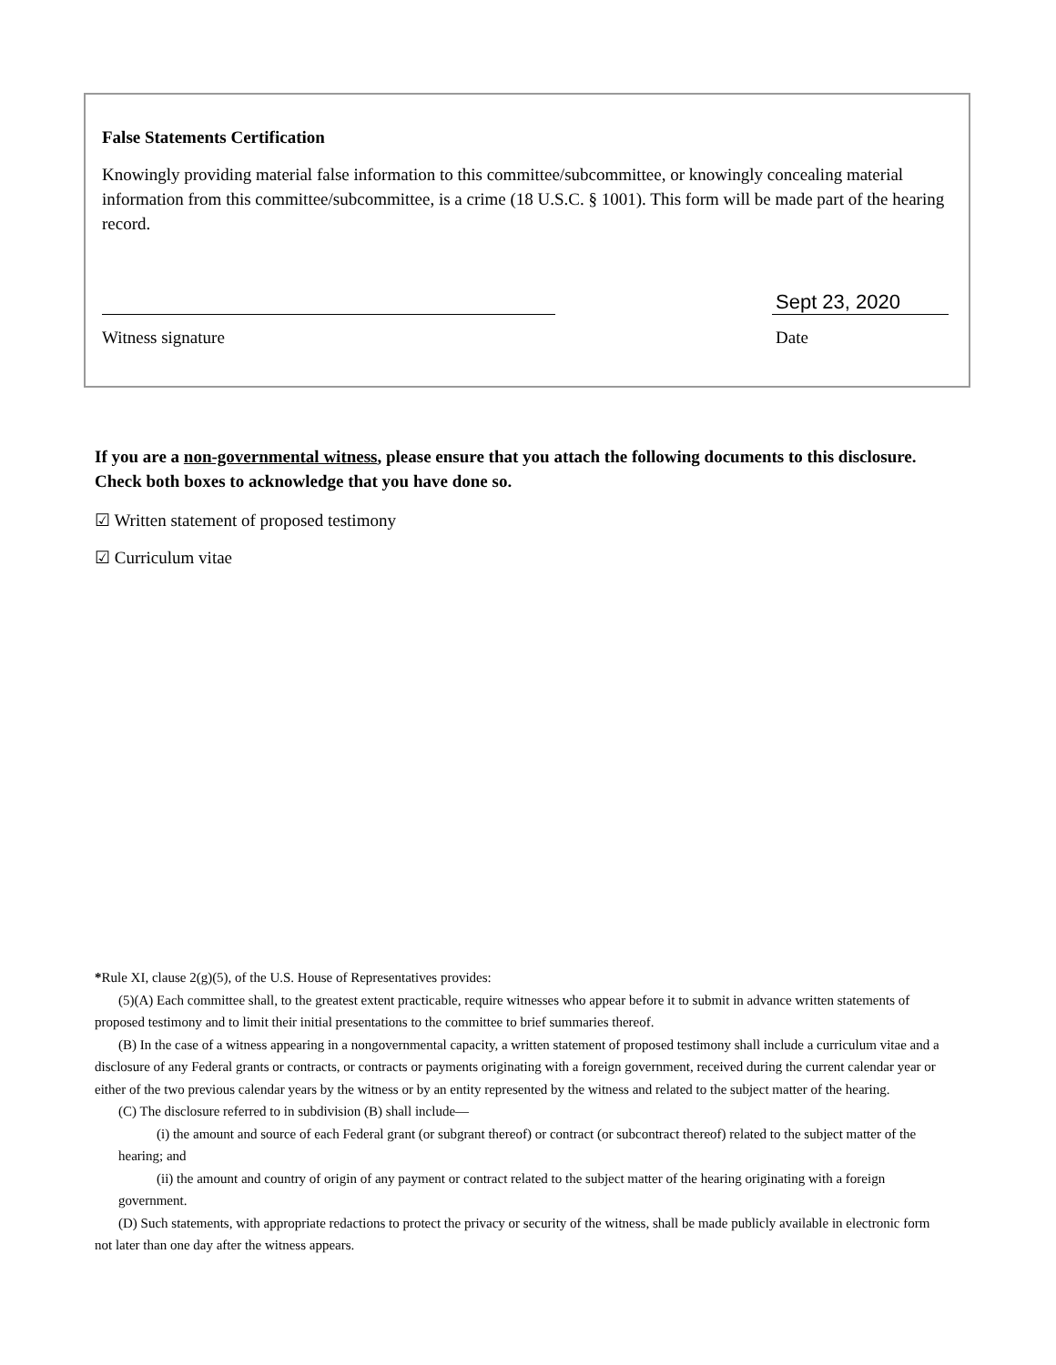False Statements Certification
Knowingly providing material false information to this committee/subcommittee, or knowingly concealing material information from this committee/subcommittee, is a crime (18 U.S.C. § 1001). This form will be made part of the hearing record.
Sept 23, 2020
Witness signature Date
If you are a non-governmental witness, please ensure that you attach the following documents to this disclosure. Check both boxes to acknowledge that you have done so.
☑ Written statement of proposed testimony
☑ Curriculum vitae
*Rule XI, clause 2(g)(5), of the U.S. House of Representatives provides:
(5)(A) Each committee shall, to the greatest extent practicable, require witnesses who appear before it to submit in advance written statements of proposed testimony and to limit their initial presentations to the committee to brief summaries thereof.
(B) In the case of a witness appearing in a nongovernmental capacity, a written statement of proposed testimony shall include a curriculum vitae and a disclosure of any Federal grants or contracts, or contracts or payments originating with a foreign government, received during the current calendar year or either of the two previous calendar years by the witness or by an entity represented by the witness and related to the subject matter of the hearing.
(C) The disclosure referred to in subdivision (B) shall include—
(i) the amount and source of each Federal grant (or subgrant thereof) or contract (or subcontract thereof) related to the subject matter of the hearing; and
(ii) the amount and country of origin of any payment or contract related to the subject matter of the hearing originating with a foreign government.
(D) Such statements, with appropriate redactions to protect the privacy or security of the witness, shall be made publicly available in electronic form not later than one day after the witness appears.